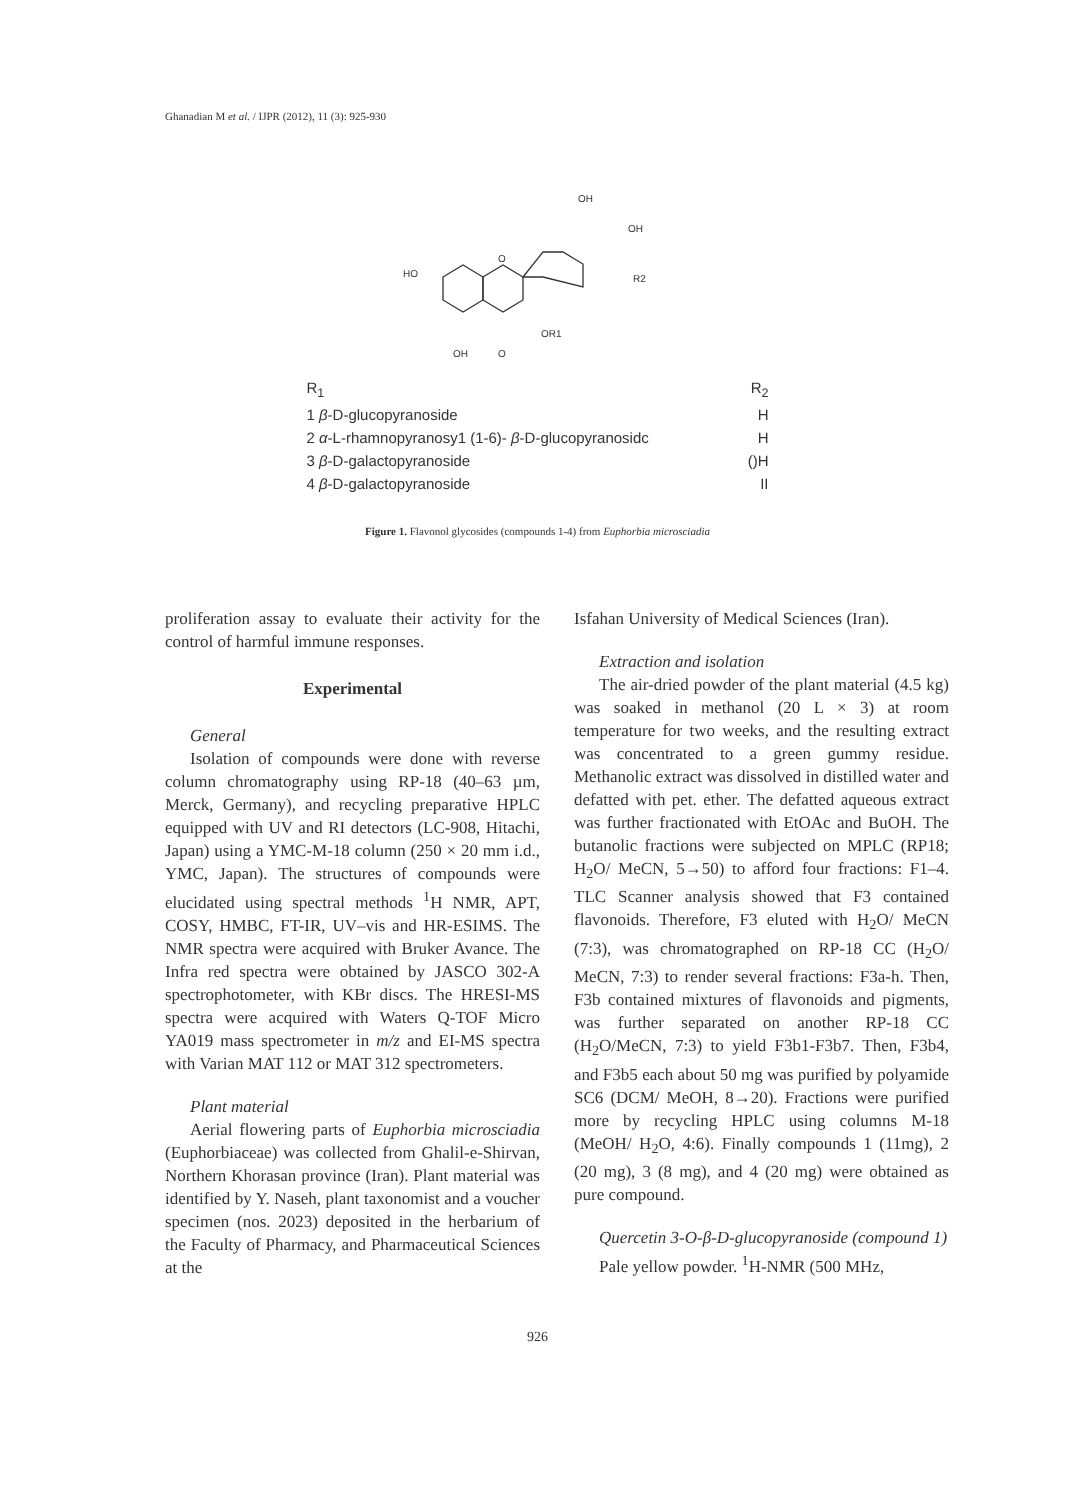Ghanadian M et al. / IJPR (2012), 11 (3): 925-930
HO
O
OR1
OH
O
OH
OH
R2
| R<sub>1</sub> | R<sub>2</sub> |
| 1 β -D-glucopyranoside | H |
| 2 α -L-rhamnopyranosy1 (1-6)- β -D-glucopyranosidc | H |
| 3 β -D-galactopyranoside | ()H |
| 4 β -D-galactopyranoside | II |
Figure 1. Flavonol glycosides (compounds 1-4) from Euphorbia microsciadia
proliferation assay to evaluate their activity for the control of harmful immune responses.
Experimental
General
Isolation of compounds were done with reverse column chromatography using RP-18 (40–63 µm, Merck, Germany), and recycling preparative HPLC equipped with UV and RI detectors (LC-908, Hitachi, Japan) using a YMC-M-18 column (250 × 20 mm i.d., YMC, Japan). The structures of compounds were elucidated using spectral methods <sup>1</sup>H NMR, APT, COSY, HMBC, FT-IR, UV–vis and HR-ESIMS. The NMR spectra were acquired with Bruker Avance. The Infra red spectra were obtained by JASCO 302-A spectrophotometer, with KBr discs. The HRESI-MS spectra were acquired with Waters Q-TOF Micro YA019 mass spectrometer in m/z and EI-MS spectra with Varian MAT 112 or MAT 312 spectrometers.
Plant material
Aerial flowering parts of Euphorbia microsciadia (Euphorbiaceae) was collected from Ghalil-e-Shirvan, Northern Khorasan province (Iran). Plant material was identified by Y. Naseh, plant taxonomist and a voucher specimen (nos. 2023) deposited in the herbarium of the Faculty of Pharmacy, and Pharmaceutical Sciences at the
Isfahan University of Medical Sciences (Iran).
Extraction and isolation
The air-dried powder of the plant material (4.5 kg) was soaked in methanol (20 L × 3) at room temperature for two weeks, and the resulting extract was concentrated to a green gummy residue. Methanolic extract was dissolved in distilled water and defatted with pet. ether. The defatted aqueous extract was further fractionated with EtOAc and BuOH. The butanolic fractions were subjected on MPLC (RP18; H<sub>2</sub>O/ MeCN, 5→50) to afford four fractions: F1–4. TLC Scanner analysis showed that F3 contained flavonoids. Therefore, F3 eluted with H<sub>2</sub>O/ MeCN (7:3), was chromatographed on RP-18 CC (H<sub>2</sub>O/ MeCN, 7:3) to render several fractions: F3a-h. Then, F3b contained mixtures of flavonoids and pigments, was further separated on another RP-18 CC (H<sub>2</sub>O/MeCN, 7:3) to yield F3b1-F3b7. Then, F3b4, and F3b5 each about 50 mg was purified by polyamide SC6 (DCM/ MeOH, 8→20). Fractions were purified more by recycling HPLC using columns M-18 (MeOH/ H<sub>2</sub>O, 4:6). Finally compounds 1 (11mg), 2 (20 mg), 3 (8 mg), and 4 (20 mg) were obtained as pure compound.
Quercetin 3-O-β-D-glucopyranoside (compound 1)
Pale yellow powder. <sup>1</sup>H-NMR (500 MHz,
926